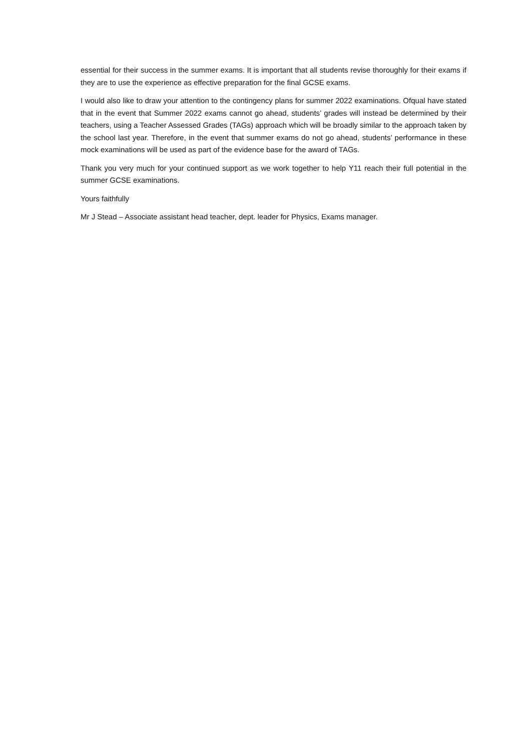essential for their success in the summer exams. It is important that all students revise thoroughly for their exams if they are to use the experience as effective preparation for the final GCSE exams.
I would also like to draw your attention to the contingency plans for summer 2022 examinations. Ofqual have stated that in the event that Summer 2022 exams cannot go ahead, students’ grades will instead be determined by their teachers, using a Teacher Assessed Grades (TAGs) approach which will be broadly similar to the approach taken by the school last year. Therefore, in the event that summer exams do not go ahead, students’ performance in these mock examinations will be used as part of the evidence base for the award of TAGs.
Thank you very much for your continued support as we work together to help Y11 reach their full potential in the summer GCSE examinations.
Yours faithfully
Mr J Stead – Associate assistant head teacher, dept. leader for Physics, Exams manager.